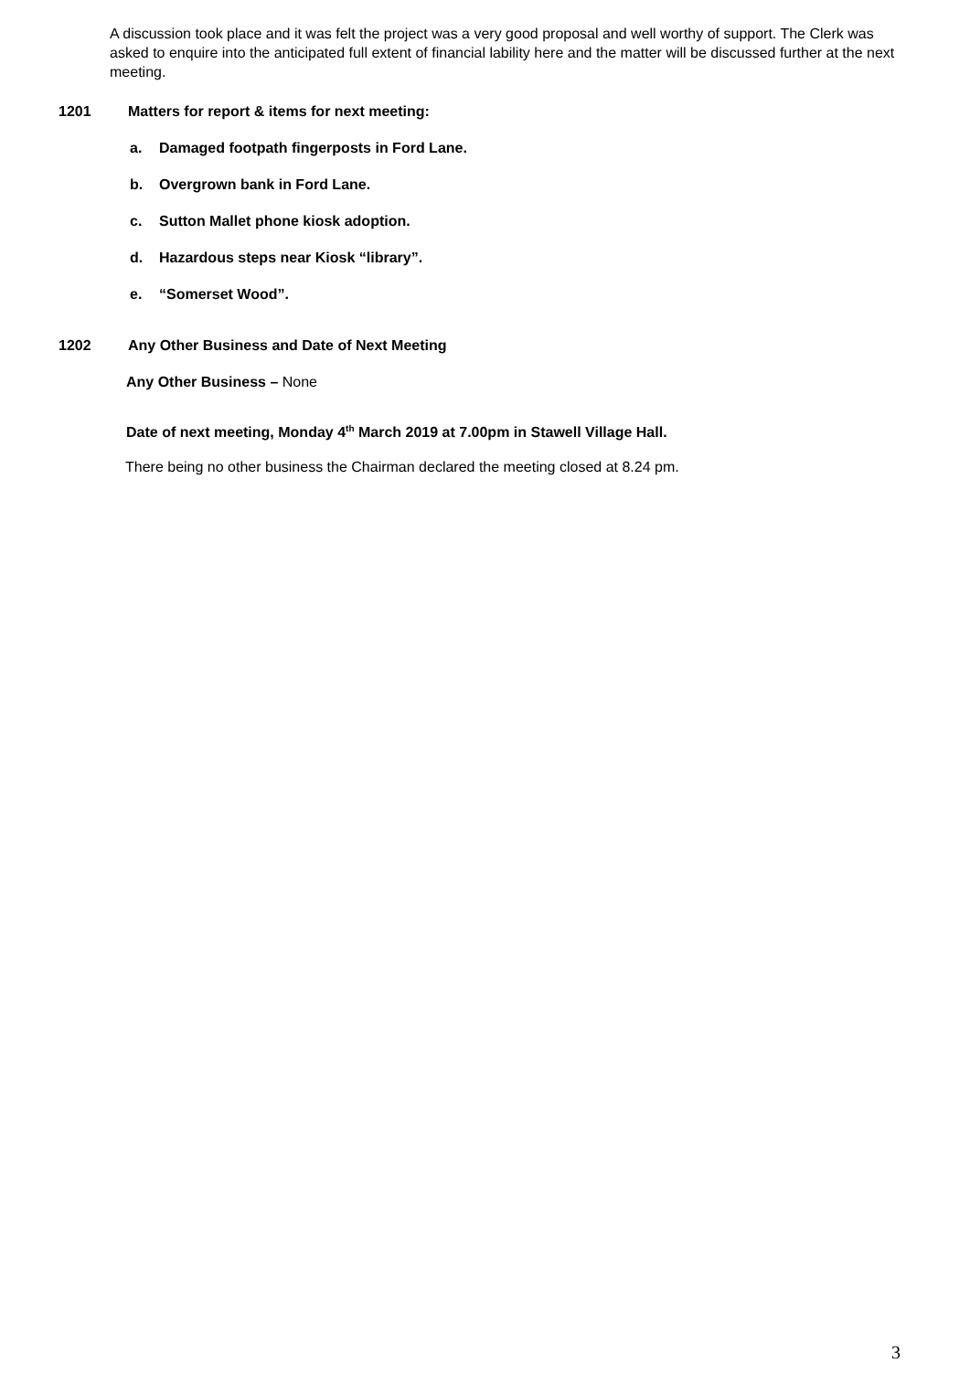A discussion took place and it was felt the project was a very good proposal and well worthy of support. The Clerk was asked to enquire into the anticipated full extent of financial lability here and the matter will be discussed further at the next meeting.
1201 Matters for report & items for next meeting:
a. Damaged footpath fingerposts in Ford Lane.
b. Overgrown bank in Ford Lane.
c. Sutton Mallet phone kiosk adoption.
d. Hazardous steps near Kiosk “library”.
e. “Somerset Wood”.
1202 Any Other Business and Date of Next Meeting
Any Other Business – None
Date of next meeting, Monday 4<sup>th</sup> March 2019 at 7.00pm in Stawell Village Hall.
There being no other business the Chairman declared the meeting closed at 8.24 pm.
3